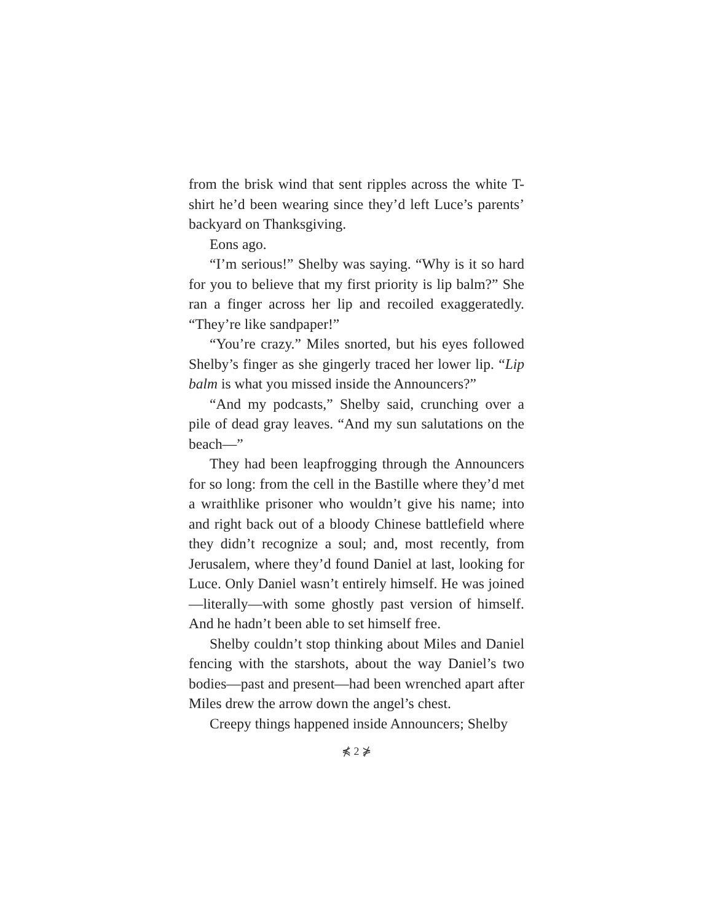from the brisk wind that sent ripples across the white T-shirt he’d been wearing since they’d left Luce’s parents’ backyard on Thanksgiving.
Eons ago.
“I’m serious!” Shelby was saying. “Why is it so hard for you to believe that my first priority is lip balm?” She ran a finger across her lip and recoiled exaggeratedly. “They’re like sandpaper!”
“You’re crazy.” Miles snorted, but his eyes followed Shelby’s finger as she gingerly traced her lower lip. “Lip balm is what you missed inside the Announcers?”
“And my podcasts,” Shelby said, crunching over a pile of dead gray leaves. “And my sun salutations on the beach—”
They had been leapfrogging through the Announcers for so long: from the cell in the Bastille where they’d met a wraithlike prisoner who wouldn’t give his name; into and right back out of a bloody Chinese battlefield where they didn’t recognize a soul; and, most recently, from Jerusalem, where they’d found Daniel at last, looking for Luce. Only Daniel wasn’t entirely himself. He was joined—literally—with some ghostly past version of himself. And he hadn’t been able to set himself free.
Shelby couldn’t stop thinking about Miles and Daniel fencing with the starshots, about the way Daniel’s two bodies—past and present—had been wrenched apart after Miles drew the arrow down the angel’s chest.
Creepy things happened inside Announcers; Shelby
⋠ 2 ⋡